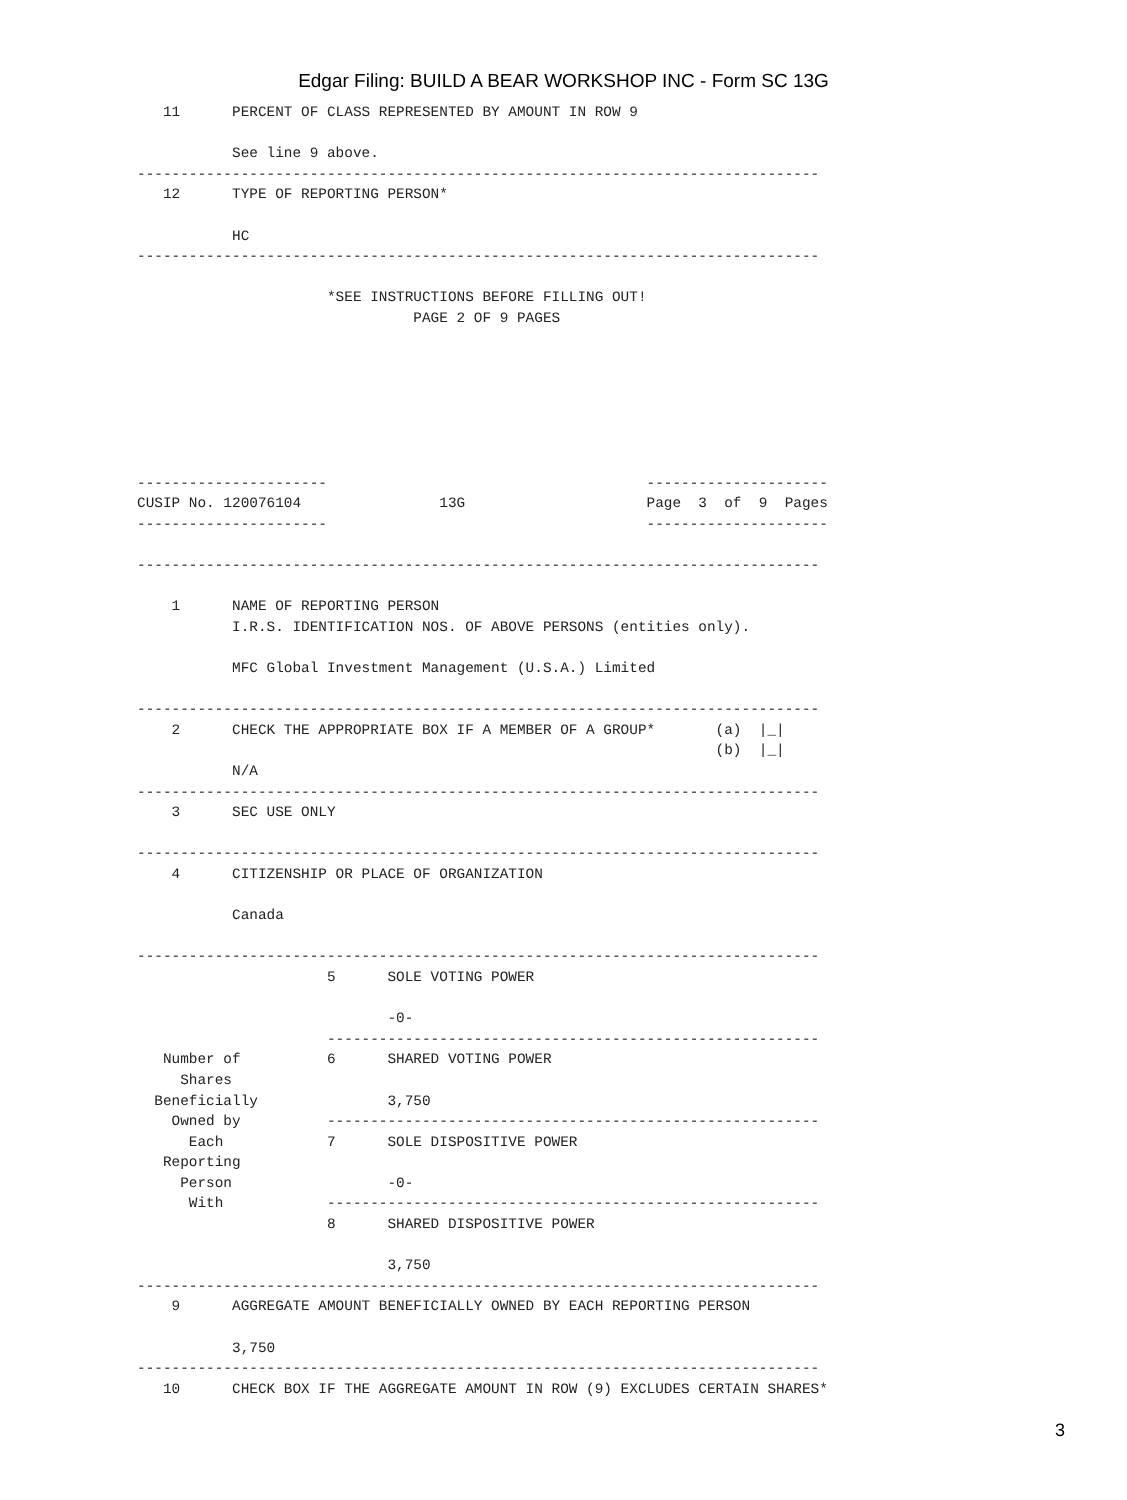Edgar Filing: BUILD A BEAR WORKSHOP INC - Form SC 13G
   11      PERCENT OF CLASS REPRESENTED BY AMOUNT IN ROW 9

           See line 9 above.
-------------------------------------------------------------------------------
   12      TYPE OF REPORTING PERSON*

           HC
-------------------------------------------------------------------------------

                      *SEE INSTRUCTIONS BEFORE FILLING OUT!
                                PAGE 2 OF 9 PAGES







----------------------                                     ---------------------
CUSIP No. 120076104                13G                     Page  3  of  9  Pages
----------------------                                     ---------------------

-------------------------------------------------------------------------------

    1      NAME OF REPORTING PERSON
           I.R.S. IDENTIFICATION NOS. OF ABOVE PERSONS (entities only).

           MFC Global Investment Management (U.S.A.) Limited

-------------------------------------------------------------------------------
    2      CHECK THE APPROPRIATE BOX IF A MEMBER OF A GROUP*       (a)  |_|
                                                                   (b)  |_|
           N/A
-------------------------------------------------------------------------------
    3      SEC USE ONLY

-------------------------------------------------------------------------------
    4      CITIZENSHIP OR PLACE OF ORGANIZATION

           Canada

-------------------------------------------------------------------------------
                      5      SOLE VOTING POWER

                             -0-
                      ---------------------------------------------------------
   Number of          6      SHARED VOTING POWER
     Shares
  Beneficially               3,750
    Owned by          ---------------------------------------------------------
      Each            7      SOLE DISPOSITIVE POWER
   Reporting
     Person                  -0-
      With            ---------------------------------------------------------
                      8      SHARED DISPOSITIVE POWER

                             3,750
-------------------------------------------------------------------------------
    9      AGGREGATE AMOUNT BENEFICIALLY OWNED BY EACH REPORTING PERSON

           3,750
-------------------------------------------------------------------------------
   10      CHECK BOX IF THE AGGREGATE AMOUNT IN ROW (9) EXCLUDES CERTAIN SHARES*
3